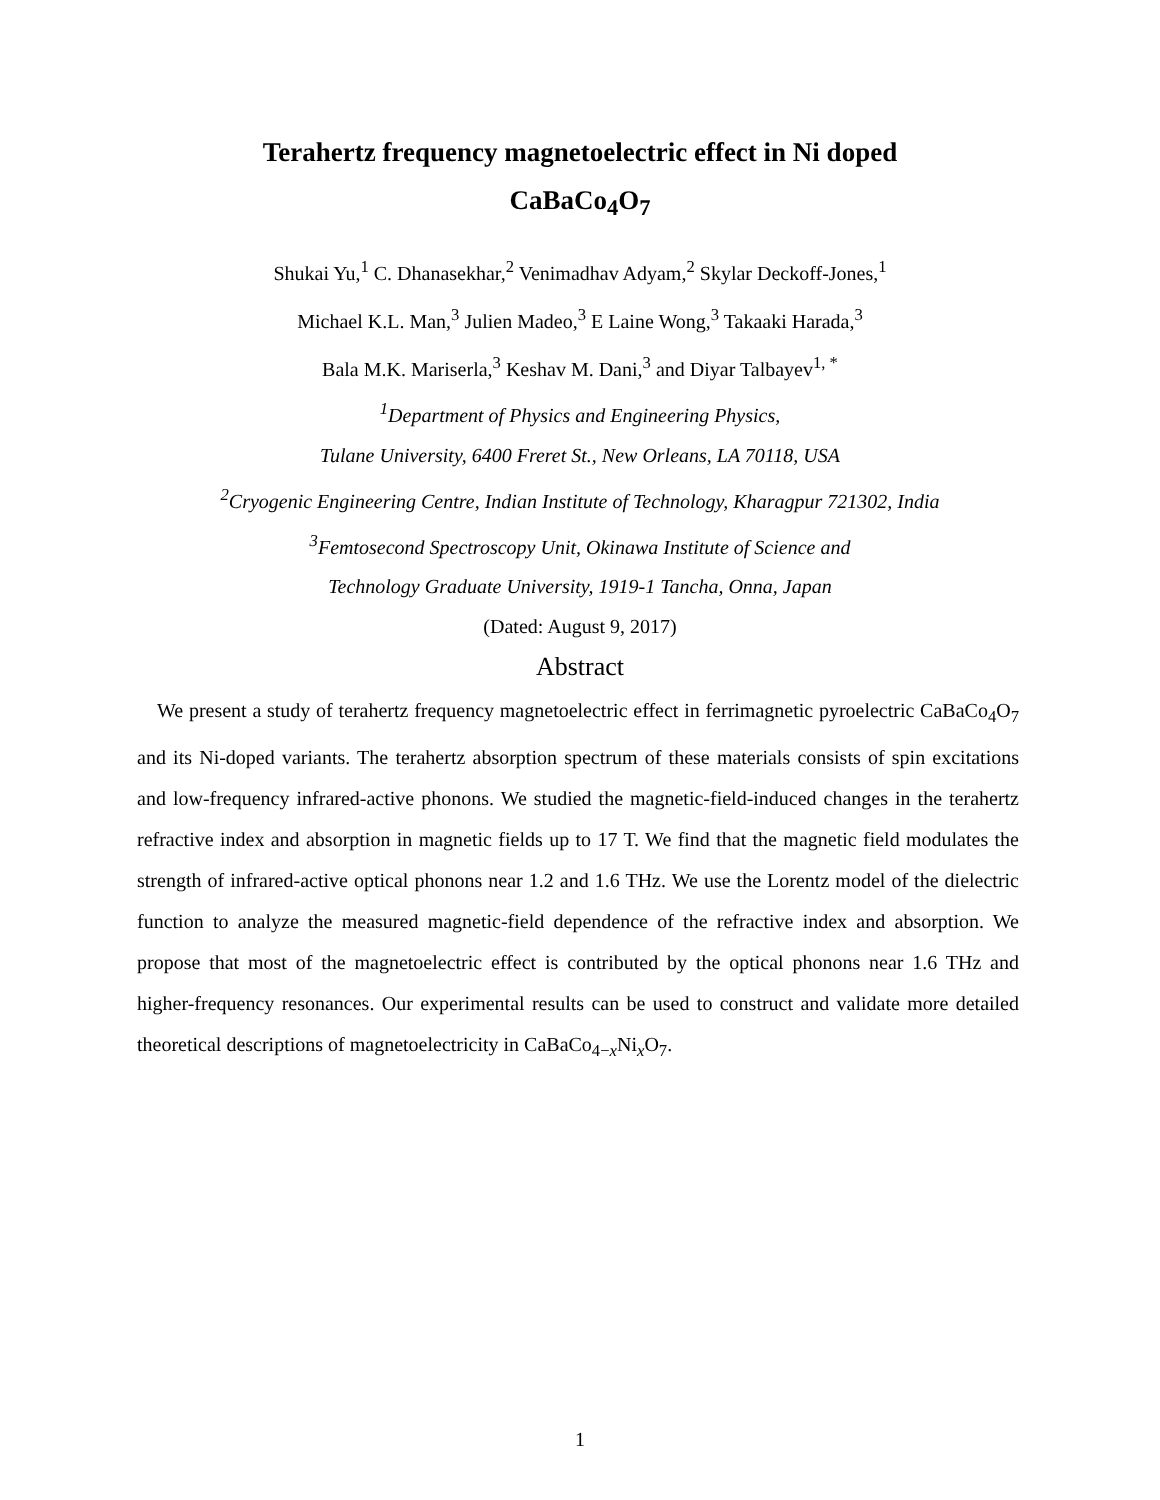Terahertz frequency magnetoelectric effect in Ni doped
CaBaCo<sub>4</sub>O<sub>7</sub>
Shukai Yu,<sup>1</sup> C. Dhanasekhar,<sup>2</sup> Venimadhav Adyam,<sup>2</sup> Skylar Deckoff-Jones,<sup>1</sup>
Michael K.L. Man,<sup>3</sup> Julien Madeo,<sup>3</sup> E Laine Wong,<sup>3</sup> Takaaki Harada,<sup>3</sup>
Bala M.K. Mariserla,<sup>3</sup> Keshav M. Dani,<sup>3</sup> and Diyar Talbayev<sup>1, *</sup>
<sup>1</sup> Department of Physics and Engineering Physics,
Tulane University, 6400 Freret St., New Orleans, LA 70118, USA
<sup>2</sup> Cryogenic Engineering Centre, Indian Institute of Technology, Kharagpur 721302, India
<sup>3</sup> Femtosecond Spectroscopy Unit, Okinawa Institute of Science and
Technology Graduate University, 1919-1 Tancha, Onna, Japan
(Dated: August 9, 2017)
Abstract
We present a study of terahertz frequency magnetoelectric effect in ferrimagnetic pyroelectric CaBaCo<sub>4</sub>O<sub>7</sub> and its Ni-doped variants. The terahertz absorption spectrum of these materials consists of spin excitations and low-frequency infrared-active phonons. We studied the magnetic-field-induced changes in the terahertz refractive index and absorption in magnetic fields up to 17 T. We find that the magnetic field modulates the strength of infrared-active optical phonons near 1.2 and 1.6 THz. We use the Lorentz model of the dielectric function to analyze the measured magnetic-field dependence of the refractive index and absorption. We propose that most of the magnetoelectric effect is contributed by the optical phonons near 1.6 THz and higher-frequency resonances. Our experimental results can be used to construct and validate more detailed theoretical descriptions of magnetoelectricity in CaBaCo<sub>4−x</sub>Ni<sub>x</sub>O<sub>7</sub>.
1